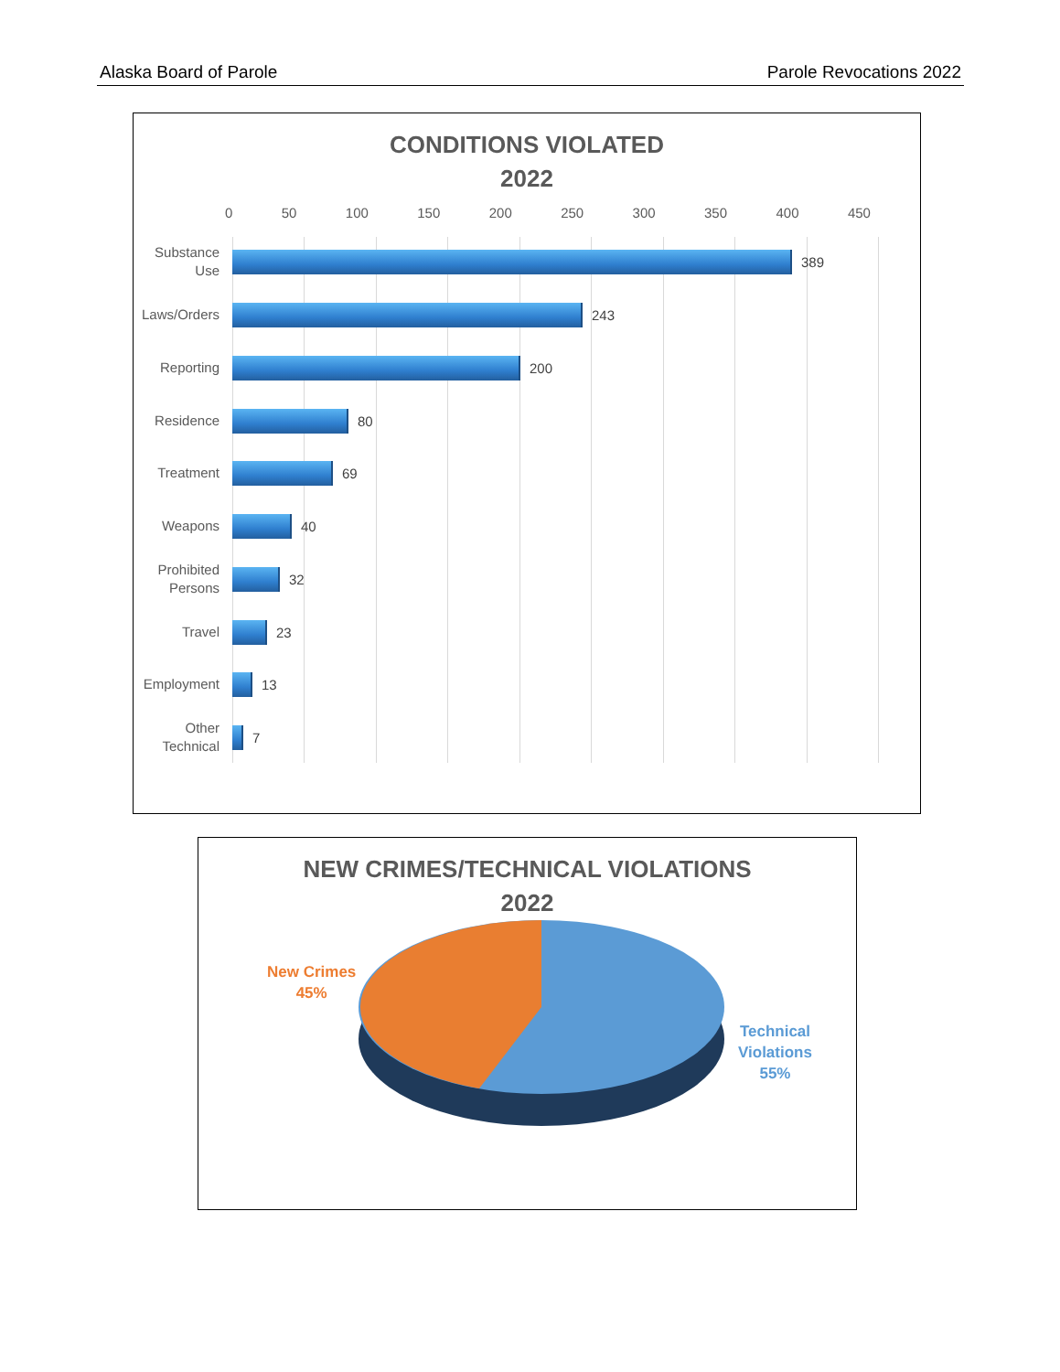Alaska Board of Parole Parole Revocations 2022
CONDITIONS VIOLATED
2022
0 50 100 150 200 250 300 350 400 450
Substance Use
389
Laws/Orders
243
Reporting
200
Residence
80
Treatment
69
Weapons
40
Prohibited Persons
32
Travel
23
Employment
13
Other Technical
7
NEW CRIMES/TECHNICAL VIOLATIONS
2022
New Crimes
45%
Technical
Violations
55%